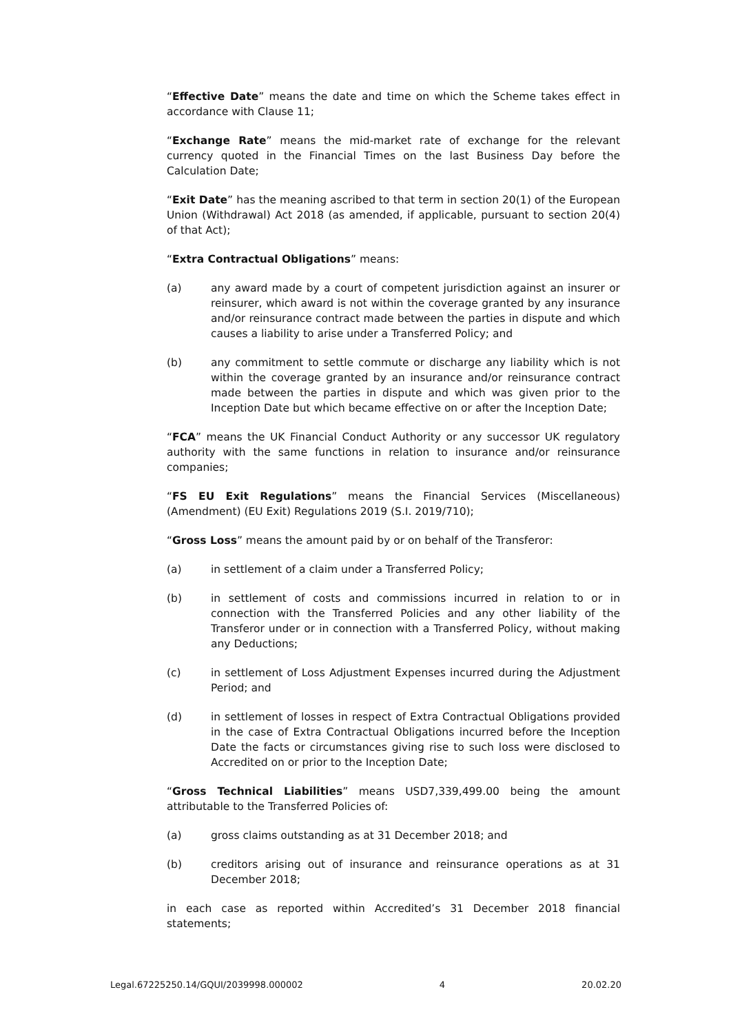“Effective Date” means the date and time on which the Scheme takes effect in accordance with Clause 11;
“Exchange Rate” means the mid-market rate of exchange for the relevant currency quoted in the Financial Times on the last Business Day before the Calculation Date;
“Exit Date” has the meaning ascribed to that term in section 20(1) of the European Union (Withdrawal) Act 2018 (as amended, if applicable, pursuant to section 20(4) of that Act);
“Extra Contractual Obligations” means:
(a) any award made by a court of competent jurisdiction against an insurer or reinsurer, which award is not within the coverage granted by any insurance and/or reinsurance contract made between the parties in dispute and which causes a liability to arise under a Transferred Policy; and
(b) any commitment to settle commute or discharge any liability which is not within the coverage granted by an insurance and/or reinsurance contract made between the parties in dispute and which was given prior to the Inception Date but which became effective on or after the Inception Date;
“FCA” means the UK Financial Conduct Authority or any successor UK regulatory authority with the same functions in relation to insurance and/or reinsurance companies;
“FS EU Exit Regulations” means the Financial Services (Miscellaneous) (Amendment) (EU Exit) Regulations 2019 (S.I. 2019/710);
“Gross Loss” means the amount paid by or on behalf of the Transferor:
(a) in settlement of a claim under a Transferred Policy;
(b) in settlement of costs and commissions incurred in relation to or in connection with the Transferred Policies and any other liability of the Transferor under or in connection with a Transferred Policy, without making any Deductions;
(c) in settlement of Loss Adjustment Expenses incurred during the Adjustment Period; and
(d) in settlement of losses in respect of Extra Contractual Obligations provided in the case of Extra Contractual Obligations incurred before the Inception Date the facts or circumstances giving rise to such loss were disclosed to Accredited on or prior to the Inception Date;
“Gross Technical Liabilities” means USD7,339,499.00 being the amount attributable to the Transferred Policies of:
(a) gross claims outstanding as at 31 December 2018; and
(b) creditors arising out of insurance and reinsurance operations as at 31 December 2018;
in each case as reported within Accredited’s 31 December 2018 financial statements;
Legal.67225250.14/GQUI/2039998.000002 4 20.02.20